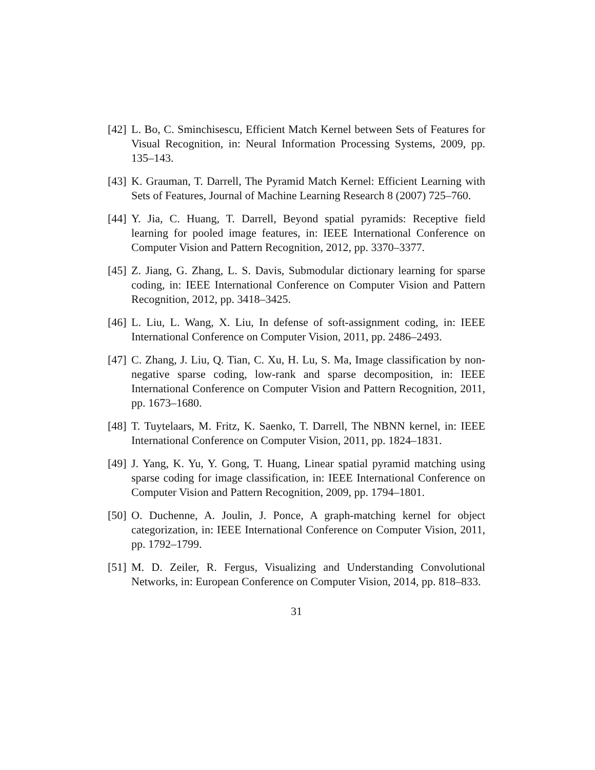[42] L. Bo, C. Sminchisescu, Efficient Match Kernel between Sets of Features for Visual Recognition, in: Neural Information Processing Systems, 2009, pp. 135–143.
[43] K. Grauman, T. Darrell, The Pyramid Match Kernel: Efficient Learning with Sets of Features, Journal of Machine Learning Research 8 (2007) 725–760.
[44] Y. Jia, C. Huang, T. Darrell, Beyond spatial pyramids: Receptive field learning for pooled image features, in: IEEE International Conference on Computer Vision and Pattern Recognition, 2012, pp. 3370–3377.
[45] Z. Jiang, G. Zhang, L. S. Davis, Submodular dictionary learning for sparse coding, in: IEEE International Conference on Computer Vision and Pattern Recognition, 2012, pp. 3418–3425.
[46] L. Liu, L. Wang, X. Liu, In defense of soft-assignment coding, in: IEEE International Conference on Computer Vision, 2011, pp. 2486–2493.
[47] C. Zhang, J. Liu, Q. Tian, C. Xu, H. Lu, S. Ma, Image classification by non-negative sparse coding, low-rank and sparse decomposition, in: IEEE International Conference on Computer Vision and Pattern Recognition, 2011, pp. 1673–1680.
[48] T. Tuytelaars, M. Fritz, K. Saenko, T. Darrell, The NBNN kernel, in: IEEE International Conference on Computer Vision, 2011, pp. 1824–1831.
[49] J. Yang, K. Yu, Y. Gong, T. Huang, Linear spatial pyramid matching using sparse coding for image classification, in: IEEE International Conference on Computer Vision and Pattern Recognition, 2009, pp. 1794–1801.
[50] O. Duchenne, A. Joulin, J. Ponce, A graph-matching kernel for object categorization, in: IEEE International Conference on Computer Vision, 2011, pp. 1792–1799.
[51] M. D. Zeiler, R. Fergus, Visualizing and Understanding Convolutional Networks, in: European Conference on Computer Vision, 2014, pp. 818–833.
31